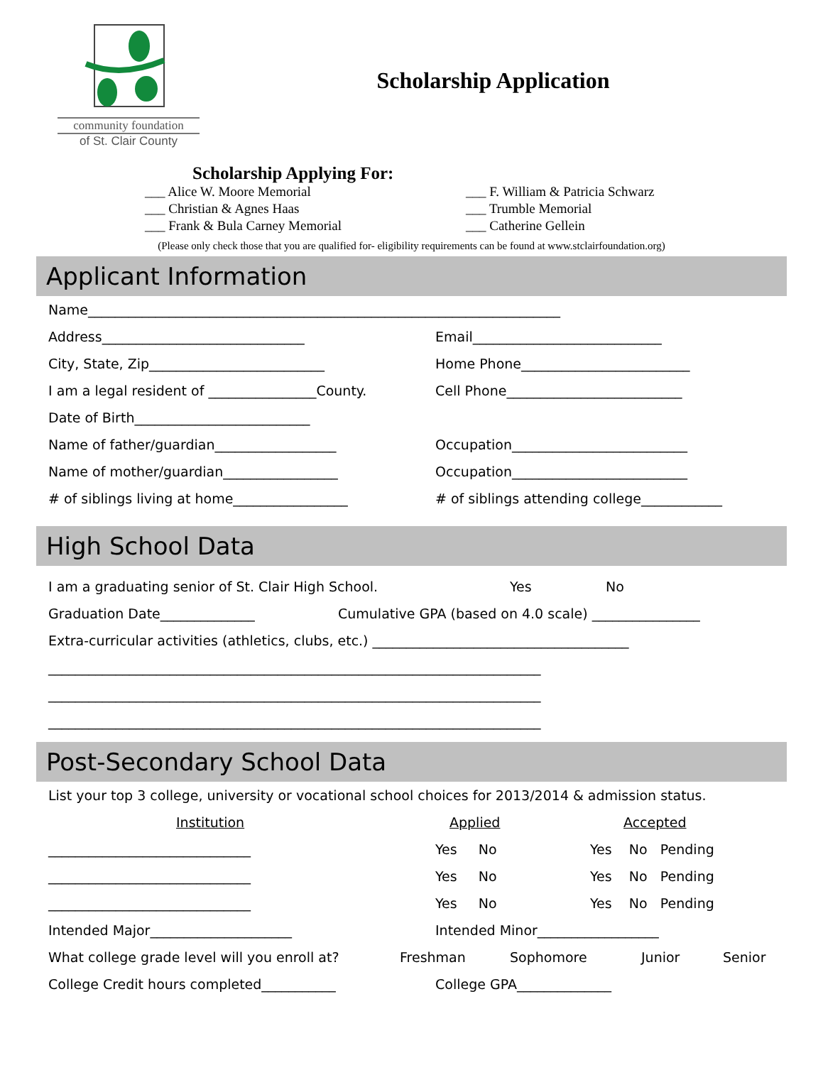community foundation
of St. Clair County
Scholarship Application
Scholarship Applying For:
___ Alice W. Moore Memorial
___ Christian & Agnes Haas
___ Frank & Bula Carney Memorial
___ F. William & Patricia Schwarz
___ Trumble Memorial
___ Catherine Gellein
(Please only check those that you are qualified for- eligibility requirements can be found at www.stclairfoundation.org)
Applicant Information
Name______________________________________________________________________
Address______________________________ Email____________________________
City, State, Zip__________________________ Home Phone_________________________
I am a legal resident of ________________County. Cell Phone__________________________
Date of Birth__________________________
Name of father/guardian__________________ Occupation__________________________
Name of mother/guardian_________________ Occupation__________________________
# of siblings living at home_________________ # of siblings attending college____________
High School Data
I am a graduating senior of St. Clair High School. Yes No
Graduation Date______________ Cumulative GPA (based on 4.0 scale) ________________
Extra-curricular activities (athletics, clubs, etc.) ______________________________________
_________________________________________________________________________
_________________________________________________________________________
_________________________________________________________________________
Post-Secondary School Data
List your top 3 college, university or vocational school choices for 2013/2014 & admission status.
Institution Applied Accepted
______________________________ Yes No Yes No Pending
______________________________ Yes No Yes No Pending
______________________________ Yes No Yes No Pending
Intended Major_____________________ Intended Minor__________________
What college grade level will you enroll at? Freshman Sophomore Junior Senior
College Credit hours completed___________ College GPA______________